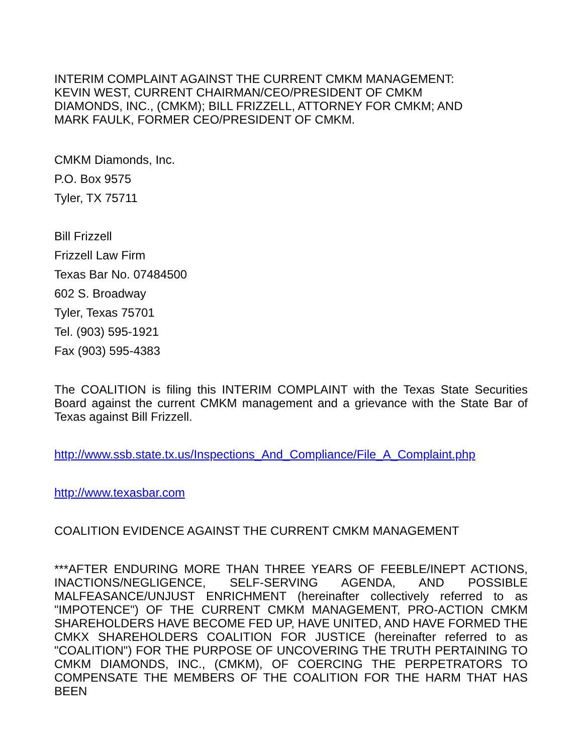INTERIM COMPLAINT AGAINST THE CURRENT CMKM MANAGEMENT:
KEVIN WEST, CURRENT CHAIRMAN/CEO/PRESIDENT OF CMKM
DIAMONDS, INC., (CMKM); BILL FRIZZELL, ATTORNEY FOR CMKM; AND
MARK FAULK, FORMER CEO/PRESIDENT OF CMKM.
CMKM Diamonds, Inc.
P.O. Box 9575
Tyler, TX 75711
Bill Frizzell
Frizzell Law Firm
Texas Bar No. 07484500
602 S. Broadway
Tyler, Texas 75701
Tel. (903) 595-1921
Fax (903) 595-4383
The COALITION is filing this INTERIM COMPLAINT with the Texas State Securities Board against the current CMKM management and a grievance with the State Bar of Texas against Bill Frizzell.
http://www.ssb.state.tx.us/Inspections_And_Compliance/File_A_Complaint.php
http://www.texasbar.com
COALITION EVIDENCE AGAINST THE CURRENT CMKM MANAGEMENT
***AFTER ENDURING MORE THAN THREE YEARS OF FEEBLE/INEPT ACTIONS, INACTIONS/NEGLIGENCE, SELF-SERVING AGENDA, AND POSSIBLE MALFEASANCE/UNJUST ENRICHMENT (hereinafter collectively referred to as "IMPOTENCE") OF THE CURRENT CMKM MANAGEMENT, PRO-ACTION CMKM SHAREHOLDERS HAVE BECOME FED UP, HAVE UNITED, AND HAVE FORMED THE CMKX SHAREHOLDERS COALITION FOR JUSTICE (hereinafter referred to as "COALITION") FOR THE PURPOSE OF UNCOVERING THE TRUTH PERTAINING TO CMKM DIAMONDS, INC., (CMKM), OF COERCING THE PERPETRATORS TO COMPENSATE THE MEMBERS OF THE COALITION FOR THE HARM THAT HAS BEEN